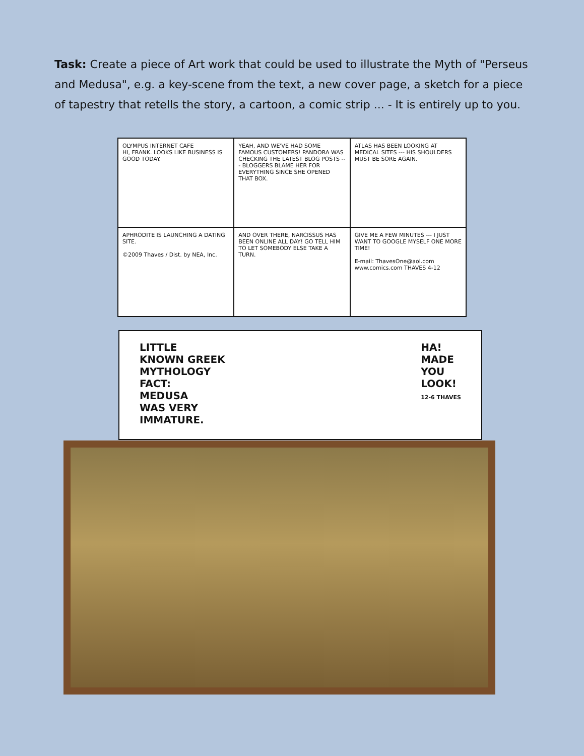Task: Create a piece of Art work that could be used to illustrate the Myth of "Perseus and Medusa", e.g. a key-scene from the text, a new cover page, a sketch for a piece of tapestry that retells the story, a cartoon, a comic strip ... - It is entirely up to you.
OLYMPUS INTERNET CAFE
HI, FRANK. LOOKS LIKE BUSINESS IS GOOD TODAY.
YEAH, AND WE'VE HAD SOME FAMOUS CUSTOMERS! PANDORA WAS CHECKING THE LATEST BLOG POSTS --- BLOGGERS BLAME HER FOR EVERYTHING SINCE SHE OPENED THAT BOX.
ATLAS HAS BEEN LOOKING AT MEDICAL SITES --- HIS SHOULDERS MUST BE SORE AGAIN.
APHRODITE IS LAUNCHING A DATING SITE.
©2009 Thaves / Dist. by NEA, Inc.
AND OVER THERE, NARCISSUS HAS BEEN ONLINE ALL DAY! GO TELL HIM TO LET SOMEBODY ELSE TAKE A TURN.
GIVE ME A FEW MINUTES --- I JUST WANT TO GOOGLE MYSELF ONE MORE TIME!
E-mail: ThavesOne@aol.com www.comics.com THAVES 4-12
LITTLE
KNOWN GREEK
MYTHOLOGY
FACT:
MEDUSA
WAS VERY
IMMATURE.
HA!
MADE
YOU
LOOK!
12-6 THAVES